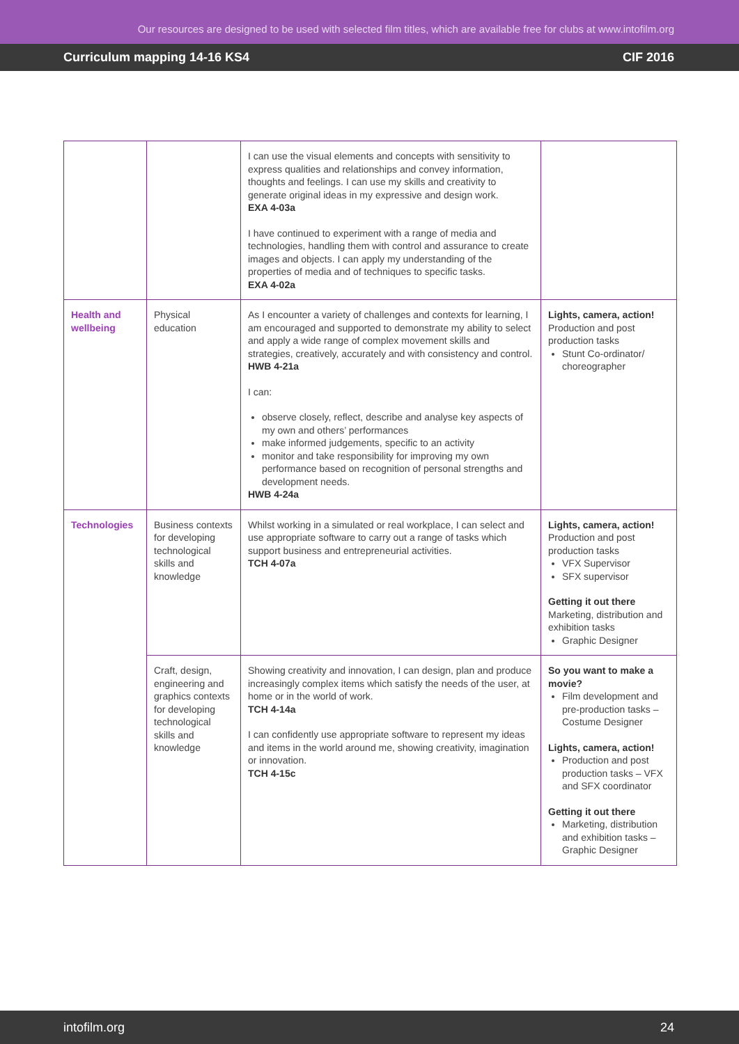Our resources are designed to be used with selected film titles, which are available free for clubs at www.intofilm.org
Curriculum mapping 14-16 KS4 CIF 2016
| | | I can use the visual elements and concepts with sensitivity to express qualities and relationships and convey information, thoughts and feelings. I can use my skills and creativity to generate original ideas in my expressive and design work. EXA 4-03a I have continued to experiment with a range of media and technologies, handling them with control and assurance to create images and objects. I can apply my understanding of the properties of media and of techniques to specific tasks. EXA 4-02a | |
| Health and wellbeing | Physical education | As I encounter a variety of challenges and contexts for learning, I am encouraged and supported to demonstrate my ability to select and apply a wide range of complex movement skills and strategies, creatively, accurately and with consistency and control. HWB 4-21a I can: observe closely, reflect, describe and analyse key aspects of my own and others’ performances make informed judgements, specific to an activity monitor and take responsibility for improving my own performance based on recognition of personal strengths and development needs. HWB 4-24a | Lights, camera, action! Production and post production tasks Stunt Co-ordinator/ choreographer |
| Technologies | Business contexts for developing technological skills and knowledge | Whilst working in a simulated or real workplace, I can select and use appropriate software to carry out a range of tasks which support business and entrepreneurial activities. TCH 4-07a | Lights, camera, action! Production and post production tasks VFX Supervisor SFX supervisor Getting it out there Marketing, distribution and exhibition tasks Graphic Designer |
| | Craft, design, engineering and graphics contexts for developing technological skills and knowledge | Showing creativity and innovation, I can design, plan and produce increasingly complex items which satisfy the needs of the user, at home or in the world of work. TCH 4-14a I can confidently use appropriate software to represent my ideas and items in the world around me, showing creativity, imagination or innovation. TCH 4-15c | So you want to make a movie? Film development and pre-production tasks – Costume Designer Lights, camera, action! Production and post production tasks – VFX and SFX coordinator Getting it out there Marketing, distribution and exhibition tasks – Graphic Designer |
intofilm.org 24